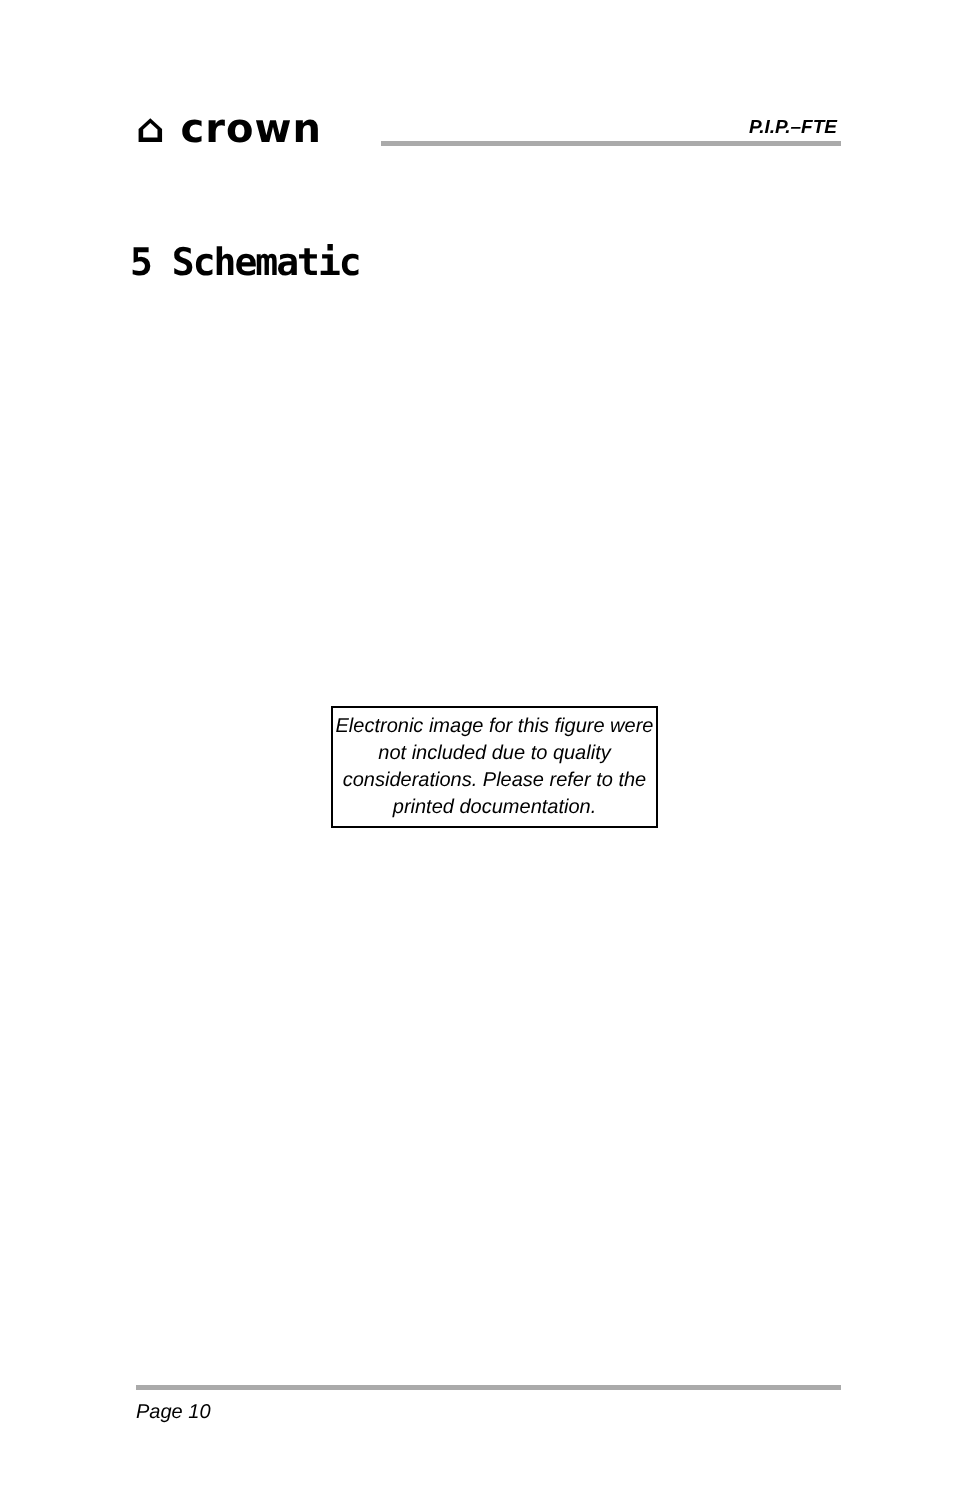⌂ crown P.I.P.–FTE
5 Schematic
Electronic image for this figure were not included due to quality considerations. Please refer to the printed documentation.
Page 10